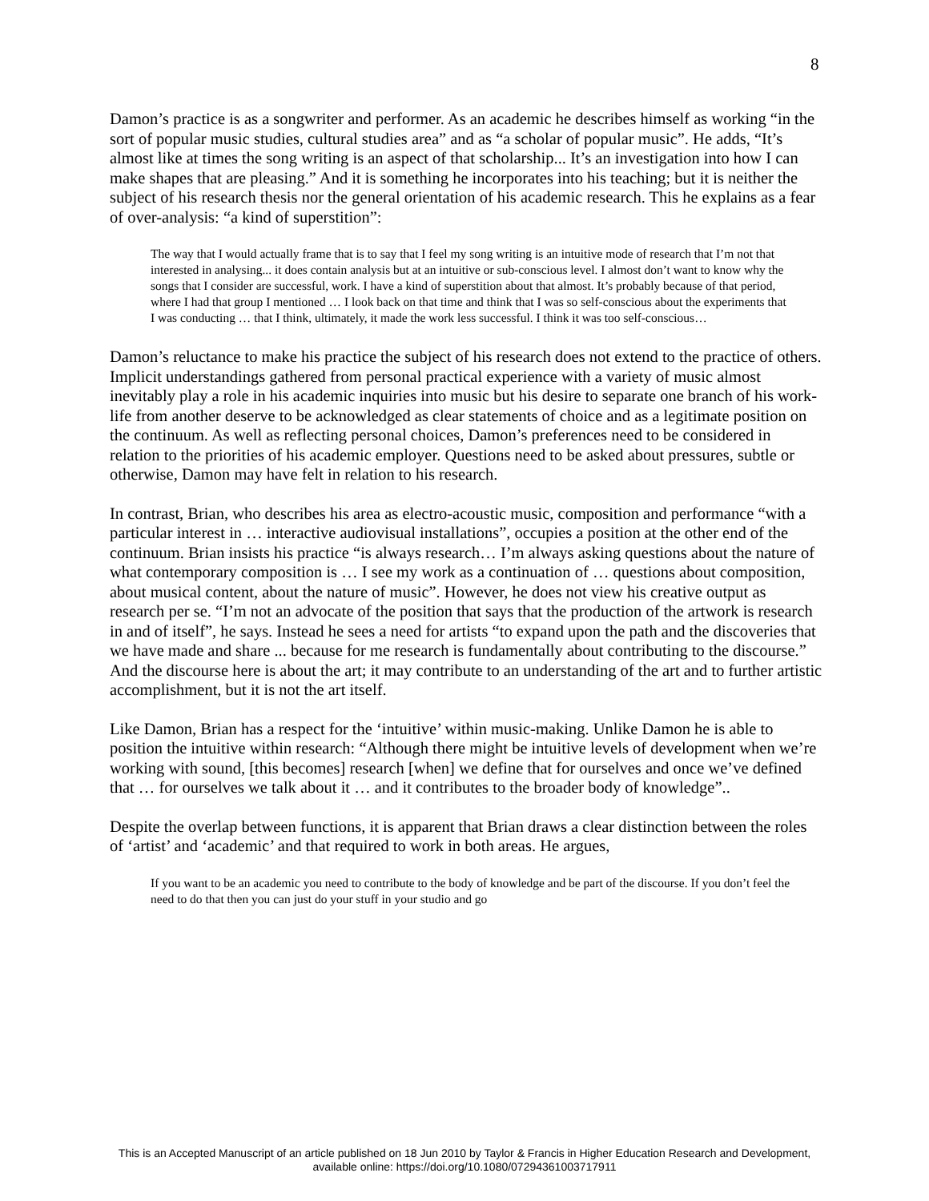8
Damon’s practice is as a songwriter and performer. As an academic he describes himself as working “in the sort of popular music studies, cultural studies area” and as “a scholar of popular music”. He adds, “It’s almost like at times the song writing is an aspect of that scholarship... It’s an investigation into how I can make shapes that are pleasing.” And it is something he incorporates into his teaching; but it is neither the subject of his research thesis nor the general orientation of his academic research. This he explains as a fear of over-analysis: “a kind of superstition”:
The way that I would actually frame that is to say that I feel my song writing is an intuitive mode of research that I’m not that interested in analysing... it does contain analysis but at an intuitive or sub-conscious level. I almost don’t want to know why the songs that I consider are successful, work. I have a kind of superstition about that almost. It’s probably because of that period, where I had that group I mentioned … I look back on that time and think that I was so self-conscious about the experiments that I was conducting … that I think, ultimately, it made the work less successful. I think it was too self-conscious…
Damon’s reluctance to make his practice the subject of his research does not extend to the practice of others. Implicit understandings gathered from personal practical experience with a variety of music almost inevitably play a role in his academic inquiries into music but his desire to separate one branch of his work-life from another deserve to be acknowledged as clear statements of choice and as a legitimate position on the continuum. As well as reflecting personal choices, Damon’s preferences need to be considered in relation to the priorities of his academic employer. Questions need to be asked about pressures, subtle or otherwise, Damon may have felt in relation to his research.
In contrast, Brian, who describes his area as electro-acoustic music, composition and performance “with a particular interest in … interactive audiovisual installations”, occupies a position at the other end of the continuum. Brian insists his practice “is always research… I’m always asking questions about the nature of what contemporary composition is … I see my work as a continuation of … questions about composition, about musical content, about the nature of music”. However, he does not view his creative output as research per se. “I’m not an advocate of the position that says that the production of the artwork is research in and of itself”, he says. Instead he sees a need for artists “to expand upon the path and the discoveries that we have made and share ... because for me research is fundamentally about contributing to the discourse.” And the discourse here is about the art; it may contribute to an understanding of the art and to further artistic accomplishment, but it is not the art itself.
Like Damon, Brian has a respect for the ‘intuitive’ within music-making. Unlike Damon he is able to position the intuitive within research: “Although there might be intuitive levels of development when we’re working with sound, [this becomes] research [when] we define that for ourselves and once we’ve defined that … for ourselves we talk about it … and it contributes to the broader body of knowledge”..
Despite the overlap between functions, it is apparent that Brian draws a clear distinction between the roles of ‘artist’ and ‘academic’ and that required to work in both areas. He argues,
If you want to be an academic you need to contribute to the body of knowledge and be part of the discourse. If you don’t feel the need to do that then you can just do your stuff in your studio and go
This is an Accepted Manuscript of an article published on 18 Jun 2010 by Taylor & Francis in Higher Education Research and Development,
available online: https://doi.org/10.1080/07294361003717911